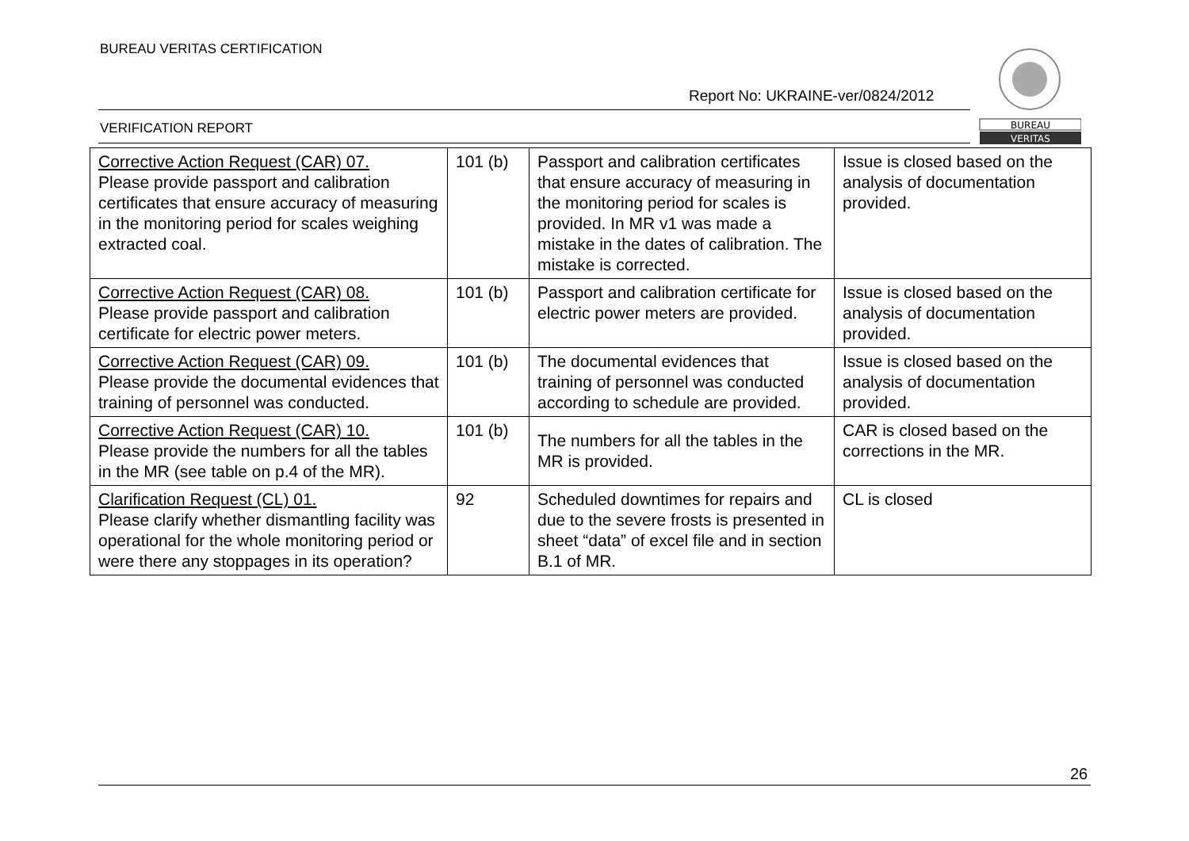BUREAU VERITAS CERTIFICATION
Report No: UKRAINE-ver/0824/2012
VERIFICATION REPORT
BUREAU
VERITAS
| Corrective Action Request (CAR) 07. Please provide passport and calibration certificates that ensure accuracy of measuring in the monitoring period for scales weighing extracted coal. | 101 (b) | Passport and calibration certificates that ensure accuracy of measuring in the monitoring period for scales is provided. In MR v1 was made a mistake in the dates of calibration. The mistake is corrected. | Issue is closed based on the analysis of documentation provided. |
| Corrective Action Request (CAR) 08. Please provide passport and calibration certificate for electric power meters. | 101 (b) | Passport and calibration certificate for electric power meters are provided. | Issue is closed based on the analysis of documentation provided. |
| Corrective Action Request (CAR) 09. Please provide the documental evidences that training of personnel was conducted. | 101 (b) | The documental evidences that training of personnel was conducted according to schedule are provided. | Issue is closed based on the analysis of documentation provided. |
| Corrective Action Request (CAR) 10. Please provide the numbers for all the tables in the MR (see table on p.4 of the MR). | 101 (b) | The numbers for all the tables in the MR is provided. | CAR is closed based on the corrections in the MR. |
| Clarification Request (CL) 01. Please clarify whether dismantling facility was operational for the whole monitoring period or were there any stoppages in its operation? | 92 | Scheduled downtimes for repairs and due to the severe frosts is presented in sheet “data” of excel file and in section B.1 of MR. | CL is closed |
26